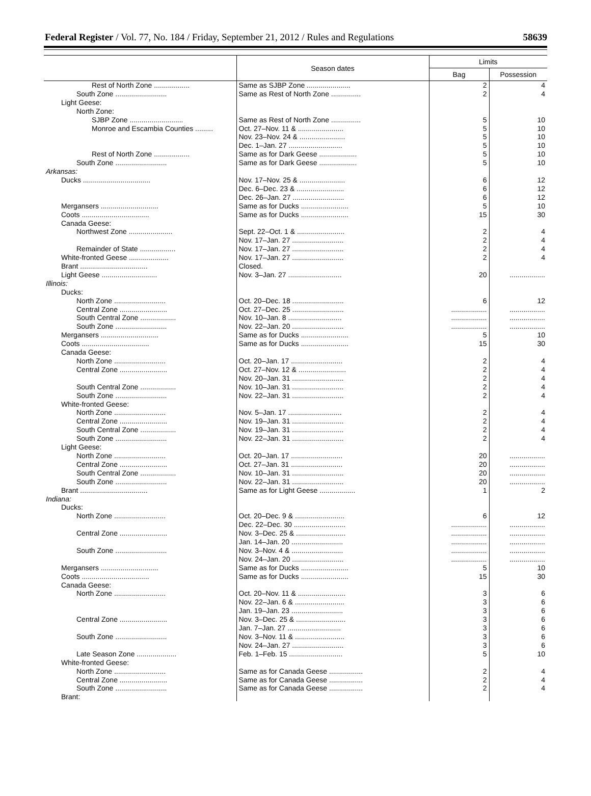Federal Register / Vol. 77, No. 184 / Friday, September 21, 2012 / Rules and Regulations 58639
| | Season dates | Limits | |
| --- | --- | --- | --- |
| | | Bag | Possession |
| Rest of North Zone .................. | Same as SJBP Zone ...................... | 2 | 4 |
| South Zone .......................... | Same as Rest of North Zone ............... | 2 | 4 |
| Light Geese: | | | |
| North Zone: | | | |
| SJBP Zone ........................... | Same as Rest of North Zone ............... | 5 | 10 |
| Monroe and Escambia Counties ......... | Oct. 27–Nov. 11 & ....................... | 5 | 10 |
| | Nov. 23–Nov. 24 & ....................... | 5 | 10 |
| | Dec. 1–Jan. 27 ........................... | 5 | 10 |
| Rest of North Zone .................. | Same as for Dark Geese ................... | 5 | 10 |
| South Zone .......................... | Same as for Dark Geese ................... | 5 | 10 |
| Arkansas: | | | |
| Ducks .................................. | Nov. 17–Nov. 25 & ....................... | 6 | 12 |
| | Dec. 6–Dec. 23 & ........................ | 6 | 12 |
| | Dec. 26–Jan. 27 .......................... | 6 | 12 |
| Mergansers ............................. | Same as for Ducks ........................ | 5 | 10 |
| Coots .................................. | Same as for Ducks ........................ | 15 | 30 |
| Canada Geese: | | | |
| Northwest Zone ...................... | Sept. 22–Oct. 1 & ........................ | 2 | 4 |
| | Nov. 17–Jan. 27 .......................... | 2 | 4 |
| Remainder of State .................. | Nov. 17–Jan. 27 .......................... | 2 | 4 |
| White-fronted Geese .................... | Nov. 17–Jan. 27 .......................... | 2 | 4 |
| Brant .................................. | Closed. | | |
| Light Geese ............................ | Nov. 3–Jan. 27 ........................... | 20 | .................. |
| Illinois: | | | |
| Ducks: | | | |
| North Zone .......................... | Oct. 20–Dec. 18 .......................... | 6 | 12 |
| Central Zone ........................ | Oct. 27–Dec. 25 .......................... | .................. | .................. |
| South Central Zone .................. | Nov. 10–Jan. 8 ........................... | .................. | .................. |
| South Zone .......................... | Nov. 22–Jan. 20 .......................... | .................. | .................. |
| Mergansers ............................. | Same as for Ducks ........................ | 5 | 10 |
| Coots .................................. | Same as for Ducks ........................ | 15 | 30 |
| Canada Geese: | | | |
| North Zone .......................... | Oct. 20–Jan. 17 .......................... | 2 | 4 |
| Central Zone ........................ | Oct. 27–Nov. 12 & ........................ | 2 | 4 |
| | Nov. 20–Jan. 31 .......................... | 2 | 4 |
| South Central Zone .................. | Nov. 10–Jan. 31 .......................... | 2 | 4 |
| South Zone .......................... | Nov. 22–Jan. 31 .......................... | 2 | 4 |
| White-fronted Geese: | | | |
| North Zone .......................... | Nov. 5–Jan. 17 ........................... | 2 | 4 |
| Central Zone ........................ | Nov. 19–Jan. 31 .......................... | 2 | 4 |
| South Central Zone .................. | Nov. 19–Jan. 31 .......................... | 2 | 4 |
| South Zone .......................... | Nov. 22–Jan. 31 .......................... | 2 | 4 |
| Light Geese: | | | |
| North Zone .......................... | Oct. 20–Jan. 17 .......................... | 20 | .................. |
| Central Zone ........................ | Oct. 27–Jan. 31 .......................... | 20 | .................. |
| South Central Zone .................. | Nov. 10–Jan. 31 .......................... | 20 | .................. |
| South Zone .......................... | Nov. 22–Jan. 31 .......................... | 20 | .................. |
| Brant .................................. | Same as for Light Geese .................. | 1 | 2 |
| Indiana: | | | |
| Ducks: | | | |
| North Zone .......................... | Oct. 20–Dec. 9 & ......................... | 6 | 12 |
| | Dec. 22–Dec. 30 .......................... | .................. | .................. |
| Central Zone ........................ | Nov. 3–Dec. 25 & ......................... | .................. | .................. |
| | Jan. 14–Jan. 20 .......................... | .................. | .................. |
| South Zone .......................... | Nov. 3–Nov. 4 & .......................... | .................. | .................. |
| | Nov. 24–Jan. 20 .......................... | .................. | .................. |
| Mergansers ............................. | Same as for Ducks ........................ | 5 | 10 |
| Coots .................................. | Same as for Ducks ........................ | 15 | 30 |
| Canada Geese: | | | |
| North Zone .......................... | Oct. 20–Nov. 11 & ........................ | 3 | 6 |
| | Nov. 22–Jan. 6 & ......................... | 3 | 6 |
| | Jan. 19–Jan. 23 .......................... | 3 | 6 |
| Central Zone ........................ | Nov. 3–Dec. 25 & ......................... | 3 | 6 |
| | Jan. 7–Jan. 27 ........................... | 3 | 6 |
| South Zone .......................... | Nov. 3–Nov. 11 & ......................... | 3 | 6 |
| | Nov. 24–Jan. 27 .......................... | 3 | 6 |
| Late Season Zone .................... | Feb. 1–Feb. 15 ........................... | 5 | 10 |
| White-fronted Geese: | | | |
| North Zone .......................... | Same as for Canada Geese ................. | 2 | 4 |
| Central Zone ........................ | Same as for Canada Geese ................. | 2 | 4 |
| South Zone .......................... | Same as for Canada Geese ................. | 2 | 4 |
| Brant: | | | |